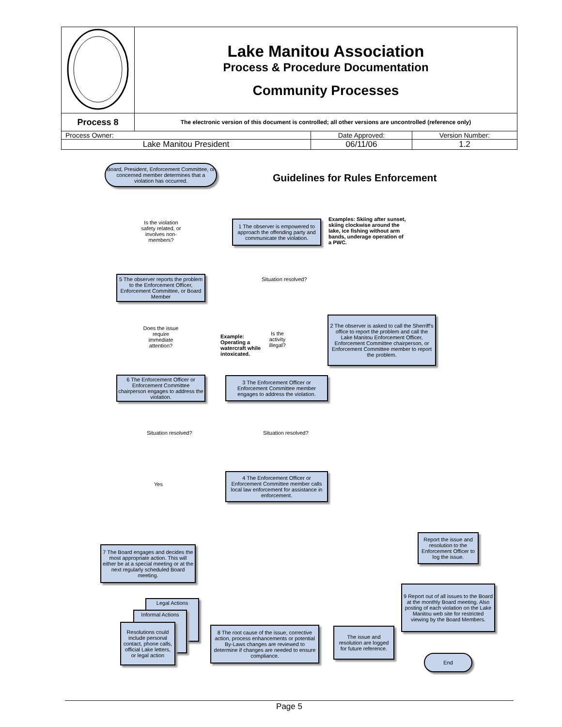| | Lake Manitou Association Process & Procedure Documentation Community Processes | | |
| Process 8 | The electronic version of this document is controlled; all other versions are uncontrolled (reference only) | | |
| Process Owner: | | Date Approved: | Version Number: |
| Lake Manitou President | | 06/11/06 | 1.2 |
Guidelines for Rules Enforcement
Board, President, Enforcement Committee, or concerned member determines that a violation has occurred.
Is the violation safety related, or involves non-members?
1 The observer is empowered to approach the offending party and communicate the violation.
Examples: Skiing after sunset, skiing clockwise around the lake, ice fishing without arm bands, underage operation of a PWC.
5 The observer reports the problem to the Enforcement Officer, Enforcement Committee, or Board Member
Situation resolved?
Does the issue require immediate attention?
Example: Operating a watercraft while intoxicated.
Is the activity illegal?
2 The observer is asked to call the Sherriff's office to report the problem and call the Lake Manitou Enforcement Officer, Enforcement Committee chairperson, or Enforcement Committee member to report the problem.
6 The Enforcement Officer or Enforcement Committee chairperson engages to address the violation.
3 The Enforcement Officer or Enforcement Committee member engages to address the violation.
Situation resolved? Situation resolved?
Yes
4 The Enforcement Officer or Enforcement Committee member calls local law enforcement for assistance in enforcement.
Report the issue and resolution to the Enforcement Officer to log the issue.
7 The Board engages and decides the most appropriate action. This will either be at a special meeting or at the next regularly scheduled Board meeting.
9 Report out of all issues to the Board at the monthly Board meeting. Also posting of each violation on the Lake Manitou web site for restricted viewing by the Board Members.
Legal Actions
Informal Actions
Resolutions could include personal contact, phone calls, official Lake letters, or legal action
8 The root cause of the issue, corrective action, process enhancements or potential By-Laws changes are reviewed to determine if changes are needed to ensure compliance.
The issue and resolution are logged for future reference.
End
Page 5